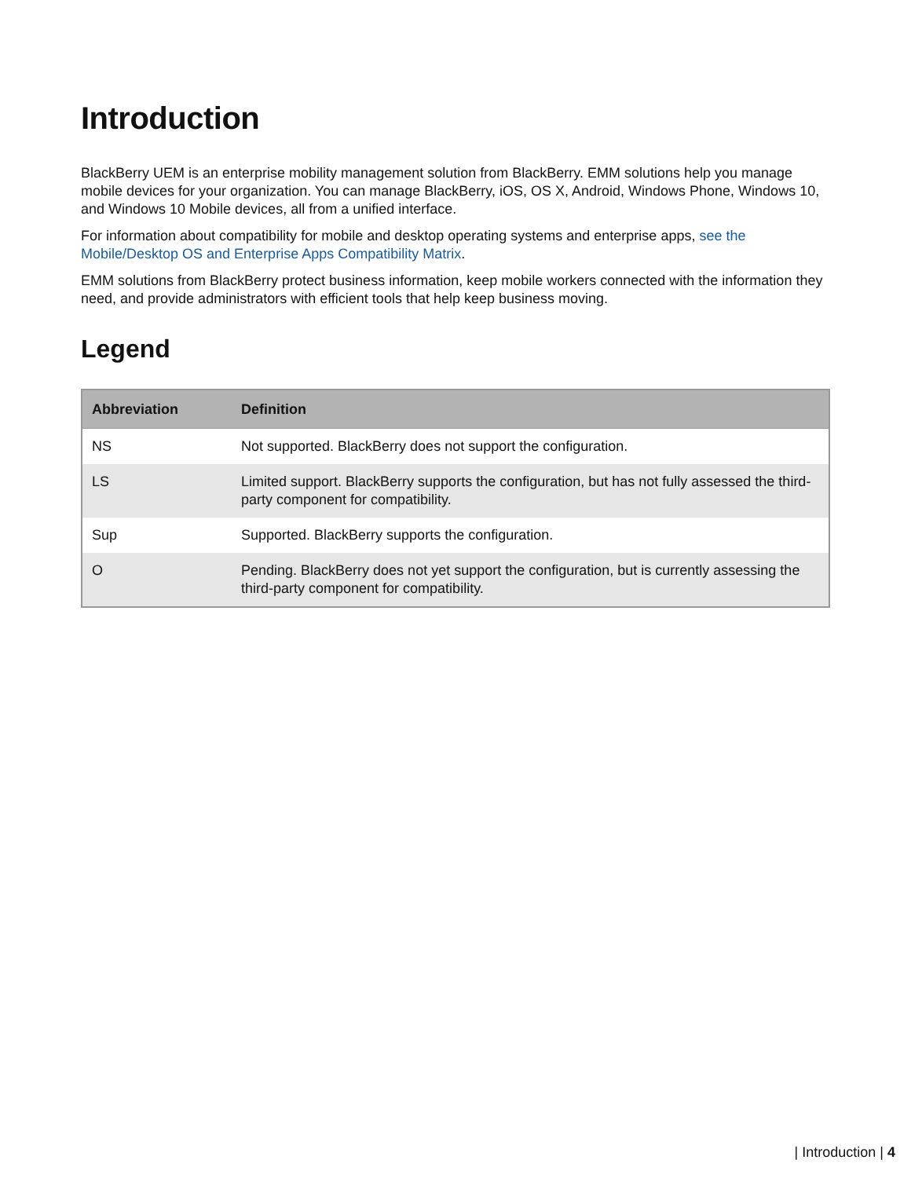Introduction
BlackBerry UEM is an enterprise mobility management solution from BlackBerry. EMM solutions help you manage mobile devices for your organization. You can manage BlackBerry, iOS, OS X, Android, Windows Phone, Windows 10, and Windows 10 Mobile devices, all from a unified interface.
For information about compatibility for mobile and desktop operating systems and enterprise apps, see the Mobile/Desktop OS and Enterprise Apps Compatibility Matrix.
EMM solutions from BlackBerry protect business information, keep mobile workers connected with the information they need, and provide administrators with efficient tools that help keep business moving.
Legend
| Abbreviation | Definition |
| --- | --- |
| NS | Not supported. BlackBerry does not support the configuration. |
| LS | Limited support. BlackBerry supports the configuration, but has not fully assessed the third-party component for compatibility. |
| Sup | Supported. BlackBerry supports the configuration. |
| O | Pending. BlackBerry does not yet support the configuration, but is currently assessing the third-party component for compatibility. |
| Introduction | 4